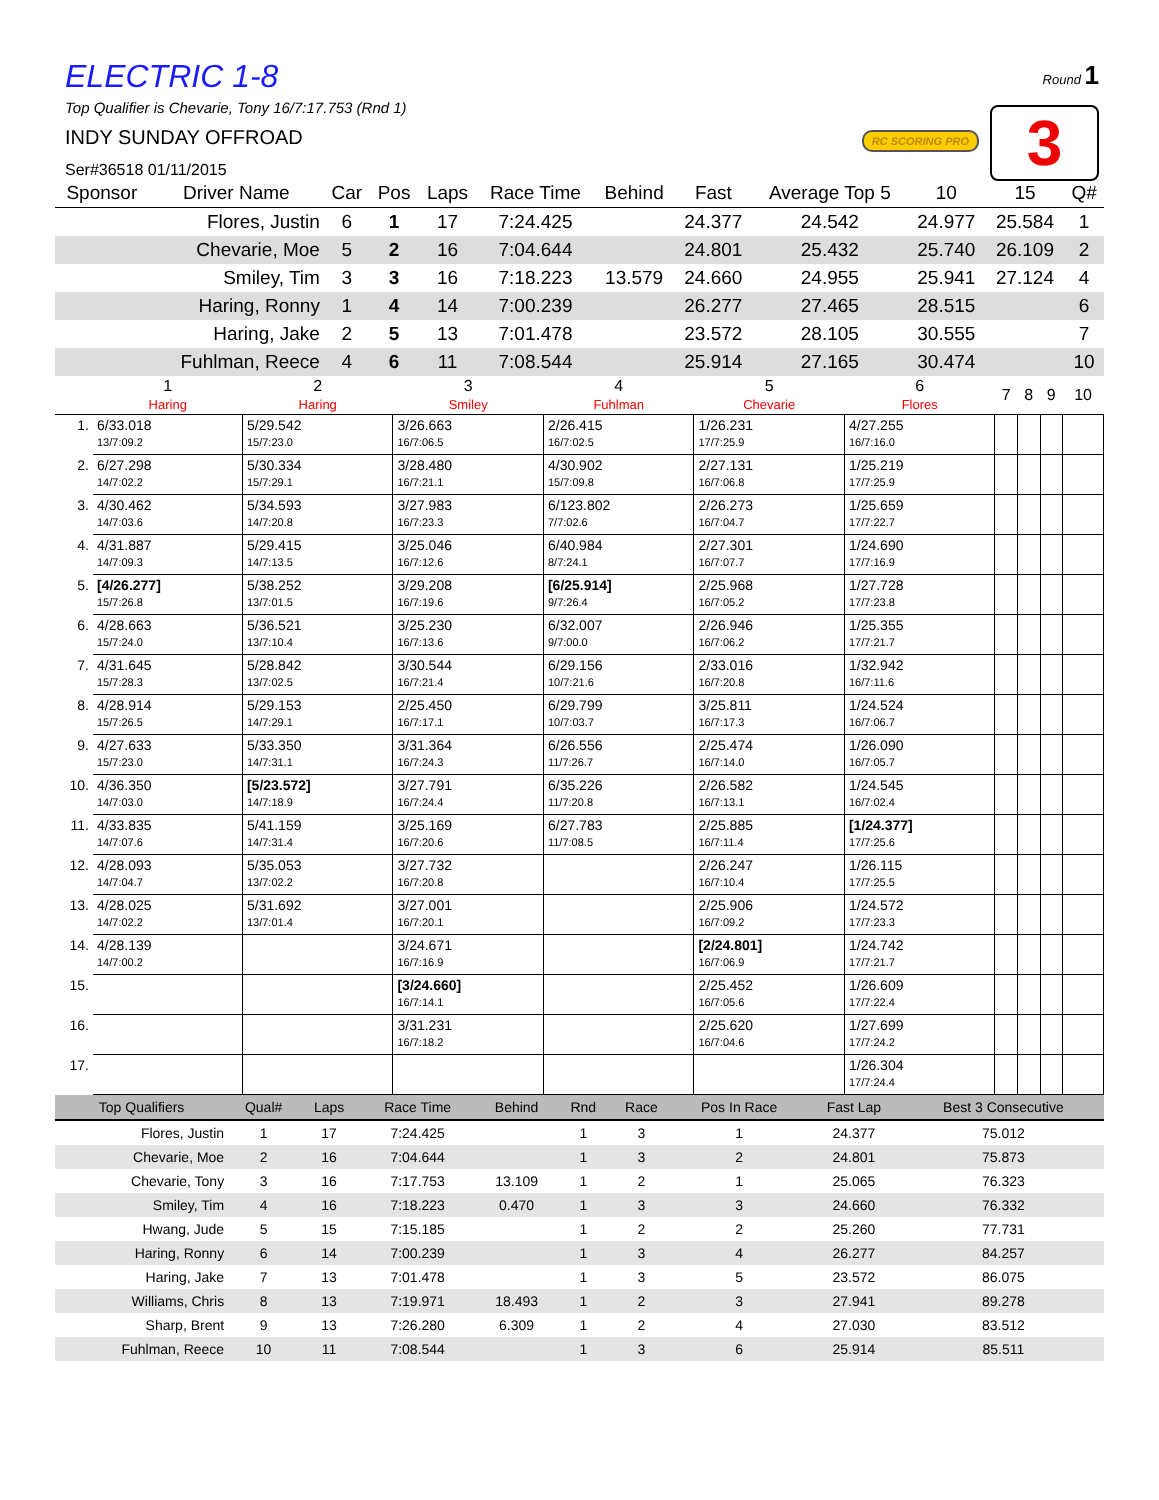Round 1
3 RC SCORING PRO
ELECTRIC 1-8
Top Qualifier is Chevarie, Tony 16/7:17.753 (Rnd 1)
INDY SUNDAY OFFROAD
Ser#36518 01/11/2015
| Sponsor | Driver Name | Car | Pos | Laps | Race Time | Behind | Fast | Average Top 5 | 10 | 15 | Q# |
| --- | --- | --- | --- | --- | --- | --- | --- | --- | --- | --- | --- |
| | Flores, Justin | 6 | 1 | 17 | 7:24.425 | | 24.377 | 24.542 | 24.977 | 25.584 | 1 |
| | Chevarie, Moe | 5 | 2 | 16 | 7:04.644 | | 24.801 | 25.432 | 25.740 | 26.109 | 2 |
| | Smiley, Tim | 3 | 3 | 16 | 7:18.223 | 13.579 | 24.660 | 24.955 | 25.941 | 27.124 | 4 |
| | Haring, Ronny | 1 | 4 | 14 | 7:00.239 | | 26.277 | 27.465 | 28.515 | | 6 |
| | Haring, Jake | 2 | 5 | 13 | 7:01.478 | | 23.572 | 28.105 | 30.555 | | 7 |
| | Fuhlman, Reece | 4 | 6 | 11 | 7:08.544 | | 25.914 | 27.165 | 30.474 | | 10 |
| | 1 Haring | 2 Haring | 3 Smiley | 4 Fuhlman | 5 Chevarie | 6 Flores | 7 | 8 | 9 | 10 |
| --- | --- | --- | --- | --- | --- | --- | --- | --- | --- | --- |
| 1. | 6/33.018 13/7:09.2 | 5/29.542 15/7:23.0 | 3/26.663 16/7:06.5 | 2/26.415 16/7:02.5 | 1/26.231 17/7:25.9 | 4/27.255 16/7:16.0 | | | | |
| 2. | 6/27.298 14/7:02.2 | 5/30.334 15/7:29.1 | 3/28.480 16/7:21.1 | 4/30.902 15/7:09.8 | 2/27.131 16/7:06.8 | 1/25.219 17/7:25.9 | | | | |
| 3. | 4/30.462 14/7:03.6 | 5/34.593 14/7:20.8 | 3/27.983 16/7:23.3 | 6/123.802 7/7:02.6 | 2/26.273 16/7:04.7 | 1/25.659 17/7:22.7 | | | | |
| 4. | 4/31.887 14/7:09.3 | 5/29.415 14/7:13.5 | 3/25.046 16/7:12.6 | 6/40.984 8/7:24.1 | 2/27.301 16/7:07.7 | 1/24.690 17/7:16.9 | | | | |
| 5. | [4/26.277] 15/7:26.8 | 5/38.252 13/7:01.5 | 3/29.208 16/7:19.6 | [6/25.914] 9/7:26.4 | 2/25.968 16/7:05.2 | 1/27.728 17/7:23.8 | | | | |
| 6. | 4/28.663 15/7:24.0 | 5/36.521 13/7:10.4 | 3/25.230 16/7:13.6 | 6/32.007 9/7:00.0 | 2/26.946 16/7:06.2 | 1/25.355 17/7:21.7 | | | | |
| 7. | 4/31.645 15/7:28.3 | 5/28.842 13/7:02.5 | 3/30.544 16/7:21.4 | 6/29.156 10/7:21.6 | 2/33.016 16/7:20.8 | 1/32.942 16/7:11.6 | | | | |
| 8. | 4/28.914 15/7:26.5 | 5/29.153 14/7:29.1 | 2/25.450 16/7:17.1 | 6/29.799 10/7:03.7 | 3/25.811 16/7:17.3 | 1/24.524 16/7:06.7 | | | | |
| 9. | 4/27.633 15/7:23.0 | 5/33.350 14/7:31.1 | 3/31.364 16/7:24.3 | 6/26.556 11/7:26.7 | 2/25.474 16/7:14.0 | 1/26.090 16/7:05.7 | | | | |
| 10. | 4/36.350 14/7:03.0 | [5/23.572] 14/7:18.9 | 3/27.791 16/7:24.4 | 6/35.226 11/7:20.8 | 2/26.582 16/7:13.1 | 1/24.545 16/7:02.4 | | | | |
| 11. | 4/33.835 14/7:07.6 | 5/41.159 14/7:31.4 | 3/25.169 16/7:20.6 | 6/27.783 11/7:08.5 | 2/25.885 16/7:11.4 | [1/24.377] 17/7:25.6 | | | | |
| 12. | 4/28.093 14/7:04.7 | 5/35.053 13/7:02.2 | 3/27.732 16/7:20.8 | | 2/26.247 16/7:10.4 | 1/26.115 17/7:25.5 | | | | |
| 13. | 4/28.025 14/7:02.2 | 5/31.692 13/7:01.4 | 3/27.001 16/7:20.1 | | 2/25.906 16/7:09.2 | 1/24.572 17/7:23.3 | | | | |
| 14. | 4/28.139 14/7:00.2 | | 3/24.671 16/7:16.9 | | [2/24.801] 16/7:06.9 | 1/24.742 17/7:21.7 | | | | |
| 15. | | | [3/24.660] 16/7:14.1 | | 2/25.452 16/7:05.6 | 1/26.609 17/7:22.4 | | | | |
| 16. | | | 3/31.231 16/7:18.2 | | 2/25.620 16/7:04.6 | 1/27.699 17/7:24.2 | | | | |
| 17. | | | | | | 1/26.304 17/7:24.4 | | | | |
| Top Qualifiers | Qual# | Laps | Race Time | Behind | Rnd | Race | Pos In Race | Fast Lap | Best 3 Consecutive |
| --- | --- | --- | --- | --- | --- | --- | --- | --- | --- |
| Flores, Justin | 1 | 17 | 7:24.425 | | 1 | 3 | 1 | 24.377 | 75.012 |
| Chevarie, Moe | 2 | 16 | 7:04.644 | | 1 | 3 | 2 | 24.801 | 75.873 |
| Chevarie, Tony | 3 | 16 | 7:17.753 | 13.109 | 1 | 2 | 1 | 25.065 | 76.323 |
| Smiley, Tim | 4 | 16 | 7:18.223 | 0.470 | 1 | 3 | 3 | 24.660 | 76.332 |
| Hwang, Jude | 5 | 15 | 7:15.185 | | 1 | 2 | 2 | 25.260 | 77.731 |
| Haring, Ronny | 6 | 14 | 7:00.239 | | 1 | 3 | 4 | 26.277 | 84.257 |
| Haring, Jake | 7 | 13 | 7:01.478 | | 1 | 3 | 5 | 23.572 | 86.075 |
| Williams, Chris | 8 | 13 | 7:19.971 | 18.493 | 1 | 2 | 3 | 27.941 | 89.278 |
| Sharp, Brent | 9 | 13 | 7:26.280 | 6.309 | 1 | 2 | 4 | 27.030 | 83.512 |
| Fuhlman, Reece | 10 | 11 | 7:08.544 | | 1 | 3 | 6 | 25.914 | 85.511 |